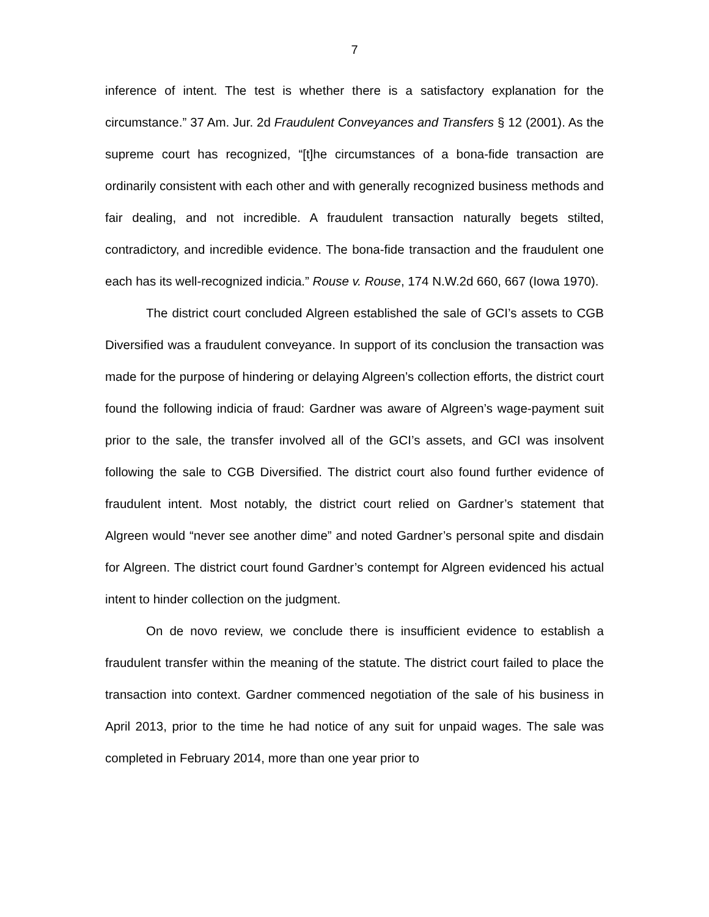7
inference of intent. The test is whether there is a satisfactory explanation for the circumstance.” 37 Am. Jur. 2d Fraudulent Conveyances and Transfers § 12 (2001). As the supreme court has recognized, “[t]he circumstances of a bona-fide transaction are ordinarily consistent with each other and with generally recognized business methods and fair dealing, and not incredible. A fraudulent transaction naturally begets stilted, contradictory, and incredible evidence. The bona-fide transaction and the fraudulent one each has its well-recognized indicia.” Rouse v. Rouse, 174 N.W.2d 660, 667 (Iowa 1970).
The district court concluded Algreen established the sale of GCI’s assets to CGB Diversified was a fraudulent conveyance. In support of its conclusion the transaction was made for the purpose of hindering or delaying Algreen’s collection efforts, the district court found the following indicia of fraud: Gardner was aware of Algreen’s wage-payment suit prior to the sale, the transfer involved all of the GCI’s assets, and GCI was insolvent following the sale to CGB Diversified. The district court also found further evidence of fraudulent intent. Most notably, the district court relied on Gardner’s statement that Algreen would “never see another dime” and noted Gardner’s personal spite and disdain for Algreen. The district court found Gardner’s contempt for Algreen evidenced his actual intent to hinder collection on the judgment.
On de novo review, we conclude there is insufficient evidence to establish a fraudulent transfer within the meaning of the statute. The district court failed to place the transaction into context. Gardner commenced negotiation of the sale of his business in April 2013, prior to the time he had notice of any suit for unpaid wages. The sale was completed in February 2014, more than one year prior to